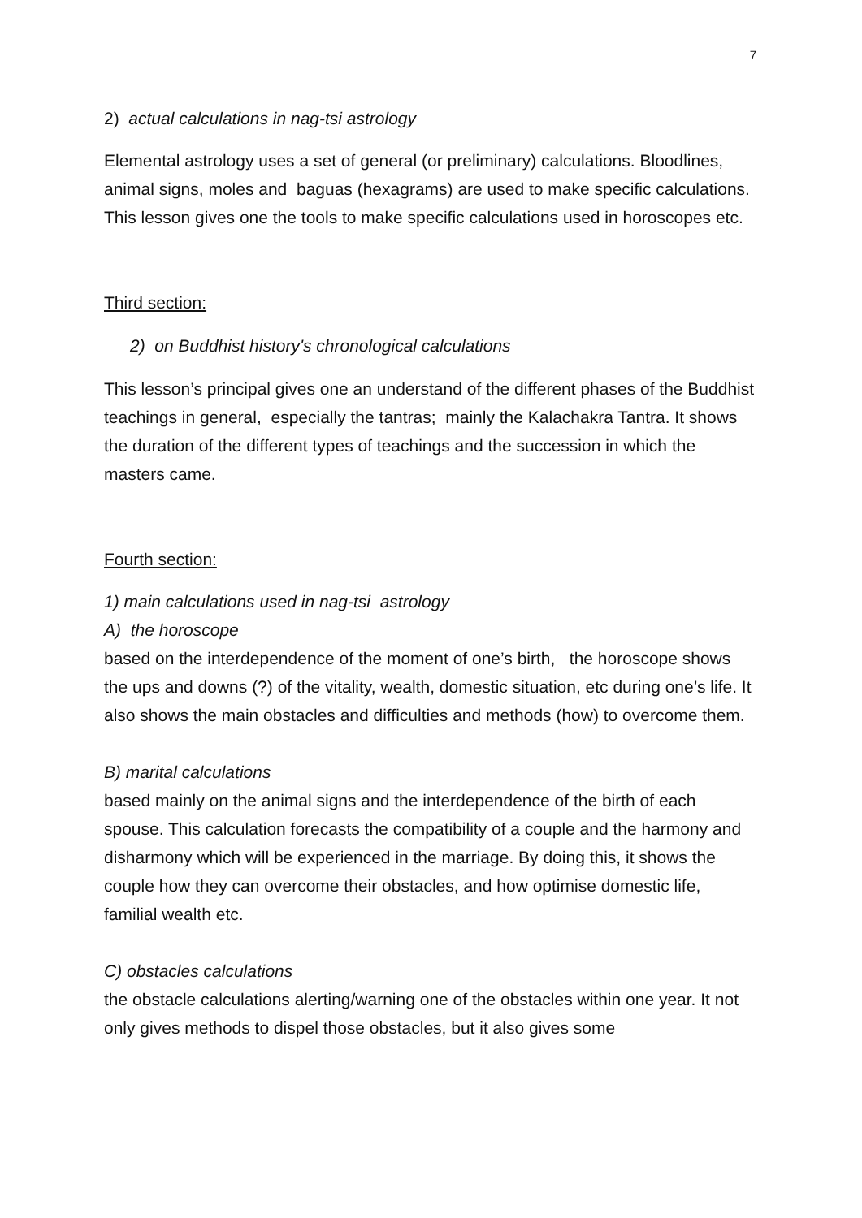7
2) actual calculations in nag-tsi astrology
Elemental astrology uses a set of general (or preliminary) calculations. Bloodlines, animal signs, moles and baguas (hexagrams) are used to make specific calculations. This lesson gives one the tools to make specific calculations used in horoscopes etc.
Third section:
2) on Buddhist history's chronological calculations
This lesson’s principal gives one an understand of the different phases of the Buddhist teachings in general, especially the tantras; mainly the Kalachakra Tantra. It shows the duration of the different types of teachings and the succession in which the masters came.
Fourth section:
1) main calculations used in nag-tsi astrology
A) the horoscope
based on the interdependence of the moment of one’s birth, the horoscope shows the ups and downs (?) of the vitality, wealth, domestic situation, etc during one’s life. It also shows the main obstacles and difficulties and methods (how) to overcome them.
B) marital calculations
based mainly on the animal signs and the interdependence of the birth of each spouse. This calculation forecasts the compatibility of a couple and the harmony and disharmony which will be experienced in the marriage. By doing this, it shows the couple how they can overcome their obstacles, and how optimise domestic life, familial wealth etc.
C) obstacles calculations
the obstacle calculations alerting/warning one of the obstacles within one year. It not only gives methods to dispel those obstacles, but it also gives some